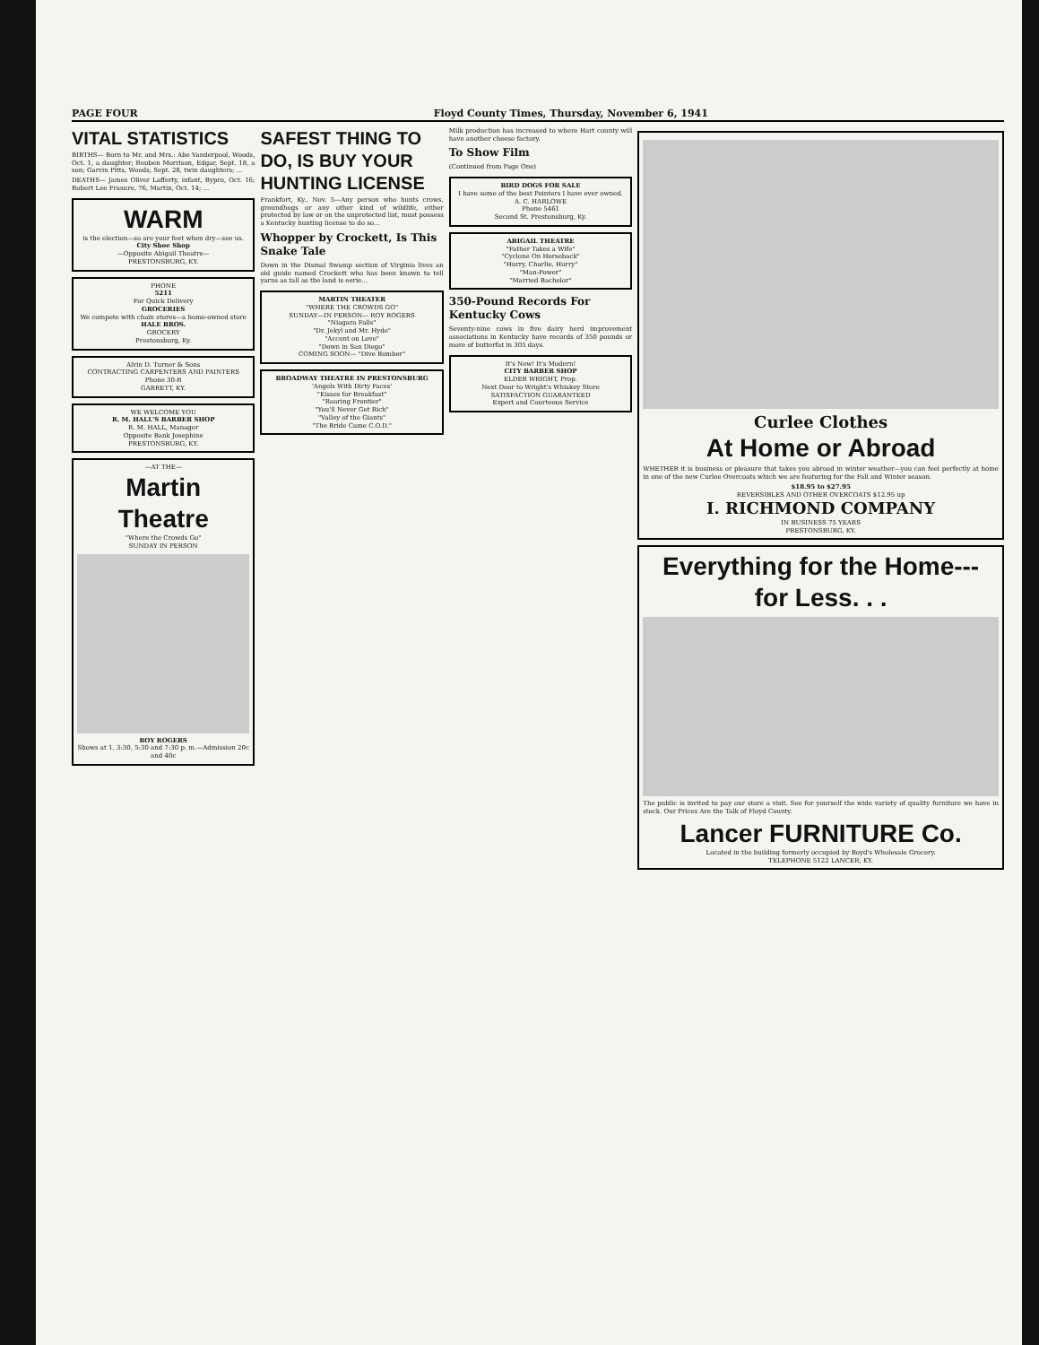PAGE FOUR Floyd County Times, Thursday, November 6, 1941
VITAL STATISTICS
BIRTHS— Born to Mr. and Mrs.: Abe Vanderpool, Woods, Oct. 1, a daughter; Reuben Morrison, Edgar, Sept. 18, a son; Garvin Pitts, Woods, Sept. 28, twin daughters; ...
DEATHS— James Oliver Lafferty, infant, Bypro, Oct. 16; Robert Lee Frasure, 76, Martin, Oct. 14; ...
WARM
is the election—so are your feet when dry—see us.
City Shoe Shop
—Opposite Abigail Theatre—
PRESTONSBURG, KY.
PHONE
5211
For Quick Delivery
GROCERIES
We compete with chain stores—a home-owned store
HALE BROS.
GROCERY
Prestonsburg, Ky.
Alvin D. Turner & Sons
CONTRACTING CARPENTERS AND PAINTERS
Phone 30-R
GARRETT, KY.
WE WELCOME YOU
R. M. HALL'S BARBER SHOP
R. M. HALL, Manager
Opposite Bank Josephine
PRESTONSBURG, KY.
—AT THE—
Martin Theatre
"Where the Crowds Go"
SUNDAY IN PERSON
ROY ROGERS
Shows at 1, 3:30, 5:30 and 7:30 p. m.—Admission 20c and 40c
SAFEST THING TO DO, IS BUY YOUR HUNTING LICENSE
Frankfort, Ky., Nov. 5—Any person who hunts crows, groundhogs or any other kind of wildlife, either protected by law or on the unprotected list, must possess a Kentucky hunting license to do so...
Whopper by Crockett, Is This Snake Tale
Down in the Dismal Swamp section of Virginia lives an old guide named Crockett who has been known to tell yarns as tall as the land is eerie...
MARTIN THEATER
"WHERE THE CROWDS GO"
SUNDAY—IN PERSON— ROY ROGERS
"Niagara Falls"
"Dr. Jekyl and Mr. Hyde"
"Accent on Love"
"Down in San Diego"
COMING SOON— "Dive Bomber"
BROADWAY THEATRE IN PRESTONSBURG
'Angels With Dirty Faces'
"Kisses for Breakfast"
"Roaring Frontier"
"You'll Never Get Rich"
"Valley of the Giants"
"The Bride Came C.O.D."
Milk production has increased to where Hart county will have another cheese factory.
To Show Film
(Continued from Page One)
BIRD DOGS FOR SALE
I have some of the best Pointers I have ever owned.
A. C. HARLOWE
Phone 5461
Second St. Prestonsburg, Ky.
ABIGAIL THEATRE
"Father Takes a Wife"
"Cyclone On Horseback"
"Hurry, Charlie, Hurry"
"Man-Power"
"Married Bachelor"
350-Pound Records For Kentucky Cows
Seventy-nine cows in five dairy herd improvement associations in Kentucky have records of 350 pounds or more of butterfat in 305 days.
It's New! It's Modern!
CITY BARBER SHOP
ELDER WRIGHT, Prop.
Next Door to Wright's Whiskey Store
SATISFACTION GUARANTEED
Expert and Courteous Service
Curlee Clothes
At Home or Abroad
WHETHER it is business or pleasure that takes you abroad in winter weather—you can feel perfectly at home in one of the new Curlee Overcoats which we are featuring for the Fall and Winter season.
$18.95 to $27.95
REVERSIBLES AND OTHER OVERCOATS $12.95 up
I. RICHMOND COMPANY
IN BUSINESS 75 YEARS
PRESTONSBURG, KY.
Everything for the Home--- for Less. . .
The public is invited to pay our store a visit. See for yourself the wide variety of quality furniture we have in stock. Our Prices Are the Talk of Floyd County.
Lancer FURNITURE Co.
Located in the building formerly occupied by Boyd's Wholesale Grocery.
TELEPHONE 5122 LANCER, KY.